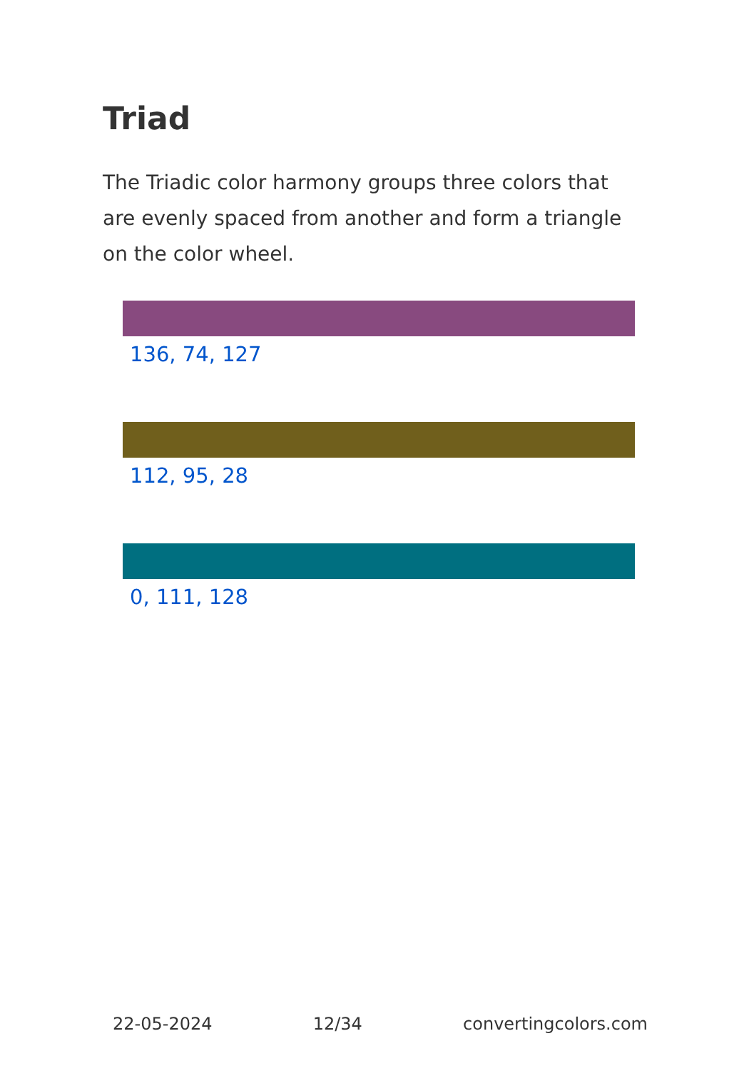Triad
The Triadic color harmony groups three colors that are evenly spaced from another and form a triangle on the color wheel.
136, 74, 127
112, 95, 28
0, 111, 128
22-05-2024 12/34 convertingcolors.com